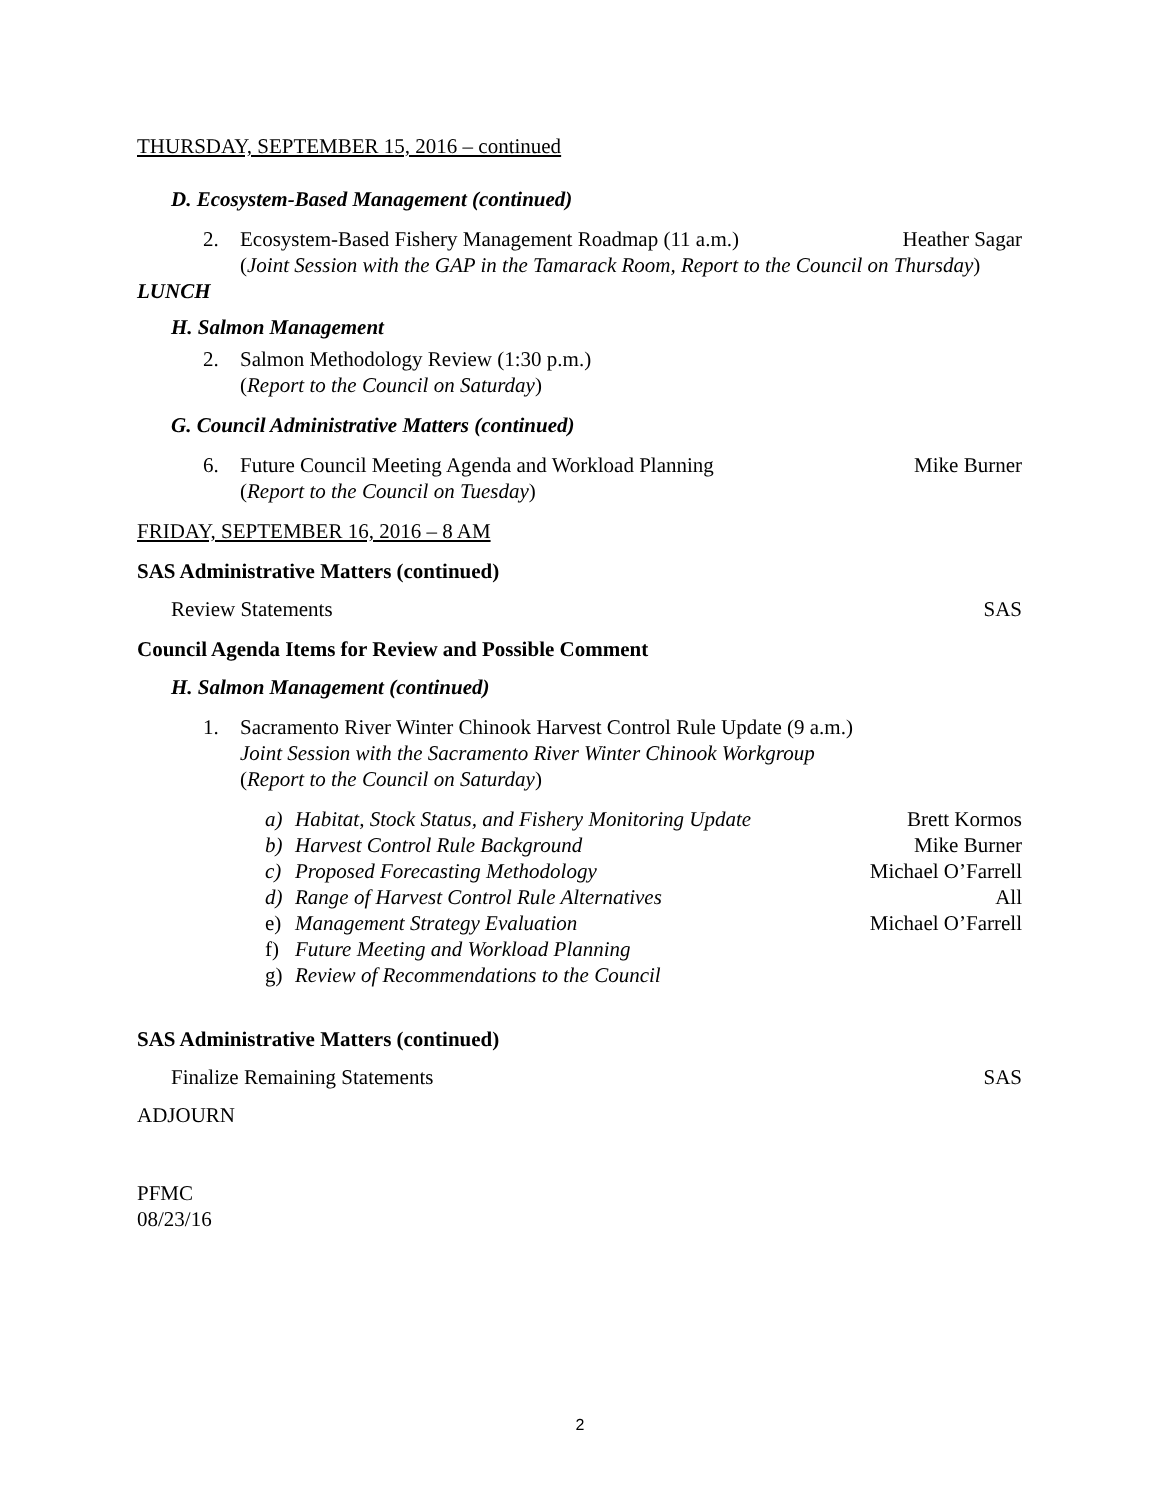THURSDAY, SEPTEMBER 15, 2016 – continued
D. Ecosystem-Based Management (continued)
2. Ecosystem-Based Fishery Management Roadmap (11 a.m.) Heather Sagar
(Joint Session with the GAP in the Tamarack Room, Report to the Council on Thursday)
LUNCH
H. Salmon Management
2. Salmon Methodology Review (1:30 p.m.)
(Report to the Council on Saturday)
G. Council Administrative Matters (continued)
6. Future Council Meeting Agenda and Workload Planning Mike Burner
(Report to the Council on Tuesday)
FRIDAY, SEPTEMBER 16, 2016 – 8 AM
SAS Administrative Matters (continued)
Review Statements SAS
Council Agenda Items for Review and Possible Comment
H. Salmon Management (continued)
1. Sacramento River Winter Chinook Harvest Control Rule Update (9 a.m.)
Joint Session with the Sacramento River Winter Chinook Workgroup
(Report to the Council on Saturday)
a) Habitat, Stock Status, and Fishery Monitoring Update Brett Kormos
b) Harvest Control Rule Background Mike Burner
c) Proposed Forecasting Methodology Michael O’Farrell
d) Range of Harvest Control Rule Alternatives All
e) Management Strategy Evaluation Michael O’Farrell
f) Future Meeting and Workload Planning
g) Review of Recommendations to the Council
SAS Administrative Matters (continued)
Finalize Remaining Statements SAS
ADJOURN
PFMC
08/23/16
2